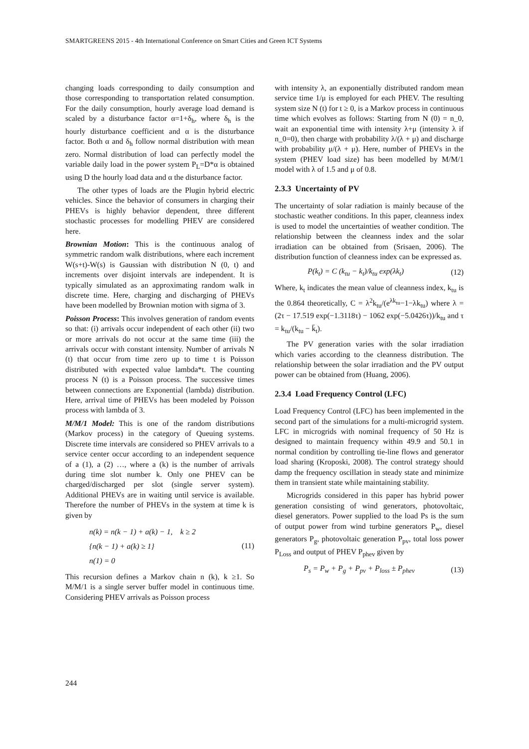SMARTGREENS 2015 - 4th International Conference on Smart Cities and Green ICT Systems
changing loads corresponding to daily consumption and those corresponding to transportation related consumption. For the daily consumption, hourly average load demand is scaled by a disturbance factor α=1+δ<sub>h</sub>, where δ<sub>h</sub> is the hourly disturbance coefficient and α is the disturbance factor. Both α and δ<sub>h</sub> follow normal distribution with mean zero. Normal distribution of load can perfectly model the variable daily load in the power system P<sub>L</sub>=D*α is obtained using D the hourly load data and α the disturbance factor.
The other types of loads are the Plugin hybrid electric vehicles. Since the behavior of consumers in charging their PHEVs is highly behavior dependent, three different stochastic processes for modelling PHEV are considered here.
Brownian Motion: This is the continuous analog of symmetric random walk distributions, where each increment W(s+t)-W(s) is Gaussian with distribution N (0, t) and increments over disjoint intervals are independent. It is typically simulated as an approximating random walk in discrete time. Here, charging and discharging of PHEVs have been modelled by Brownian motion with sigma of 3.
Poisson Process: This involves generation of random events so that: (i) arrivals occur independent of each other (ii) two or more arrivals do not occur at the same time (iii) the arrivals occur with constant intensity. Number of arrivals N (t) that occur from time zero up to time t is Poisson distributed with expected value lambda*t. The counting process N (t) is a Poisson process. The successive times between connections are Exponential (lambda) distribution. Here, arrival time of PHEVs has been modeled by Poisson process with lambda of 3.
M/M/1 Model: This is one of the random distributions (Markov process) in the category of Queuing systems. Discrete time intervals are considered so PHEV arrivals to a service center occur according to an independent sequence of a (1), a (2) …, where a (k) is the number of arrivals during time slot number k. Only one PHEV can be charged/discharged per slot (single server system). Additional PHEVs are in waiting until service is available. Therefore the number of PHEVs in the system at time k is given by
n(k) = n(k − 1) + a(k) − 1, k ≥ 2
{n(k − 1) + a(k) ≥ 1}
n(1) = 0
(11)
This recursion defines a Markov chain n (k), k ≥1. So M/M/1 is a single server buffer model in continuous time. Considering PHEV arrivals as Poisson process
with intensity λ, an exponentially distributed random mean service time 1/μ is employed for each PHEV. The resulting system size N (t) for t ≥ 0, is a Markov process in continuous time which evolves as follows: Starting from N (0) = n_0, wait an exponential time with intensity λ+μ (intensity λ if n_0=0), then charge with probability λ/(λ + μ) and discharge with probability μ/(λ + μ). Here, number of PHEVs in the system (PHEV load size) has been modelled by M/M/1 model with λ of 1.5 and μ of 0.8.
2.3.3 Uncertainty of PV
The uncertainty of solar radiation is mainly because of the stochastic weather conditions. In this paper, cleanness index is used to model the uncertainties of weather condition. The relationship between the cleanness index and the solar irradiation can be obtained from (Srisaen, 2006). The distribution function of cleanness index can be expressed as.
P(k<sub>t</sub>) = C (k<sub>tu</sub> − k<sub>t</sub>)/k<sub>tu</sub> exp(λk<sub>t</sub>)
(12)
Where, k<sub>t</sub> indicates the mean value of cleanness index, k<sub>tu</sub> is the 0.864 theoretically, C = λ<sup>2</sup>k<sub>tu</sub>/(e<sup>λk<sub>tu</sub></sup>−1−λk<sub>tu</sub>) where λ = (2τ − 17.519 exp(−1.3118τ) − 1062 exp(−5.0426τ))/k<sub>tu</sub> and τ = k<sub>tu</sub>/(k<sub>tu</sub> − k̄<sub>t</sub>).
The PV generation varies with the solar irradiation which varies according to the cleanness distribution. The relationship between the solar irradiation and the PV output power can be obtained from (Huang, 2006).
2.3.4 Load Frequency Control (LFC)
Load Frequency Control (LFC) has been implemented in the second part of the simulations for a multi-microgrid system. LFC in microgrids with nominal frequency of 50 Hz is designed to maintain frequency within 49.9 and 50.1 in normal condition by controlling tie-line flows and generator load sharing (Kroposki, 2008). The control strategy should damp the frequency oscillation in steady state and minimize them in transient state while maintaining stability.
Microgrids considered in this paper has hybrid power generation consisting of wind generators, photovoltaic, diesel generators. Power supplied to the load Ps is the sum of output power from wind turbine generators P<sub>w</sub>, diesel generators P<sub>g</sub>, photovoltaic generation P<sub>pv</sub>, total loss power P<sub>Loss</sub> and output of PHEV P<sub>phev</sub> given by
P<sub>s</sub> = P<sub>w</sub> + P<sub>g</sub> + P<sub>pv</sub> + P<sub>loss</sub> ± P<sub>phev</sub>
(13)
244